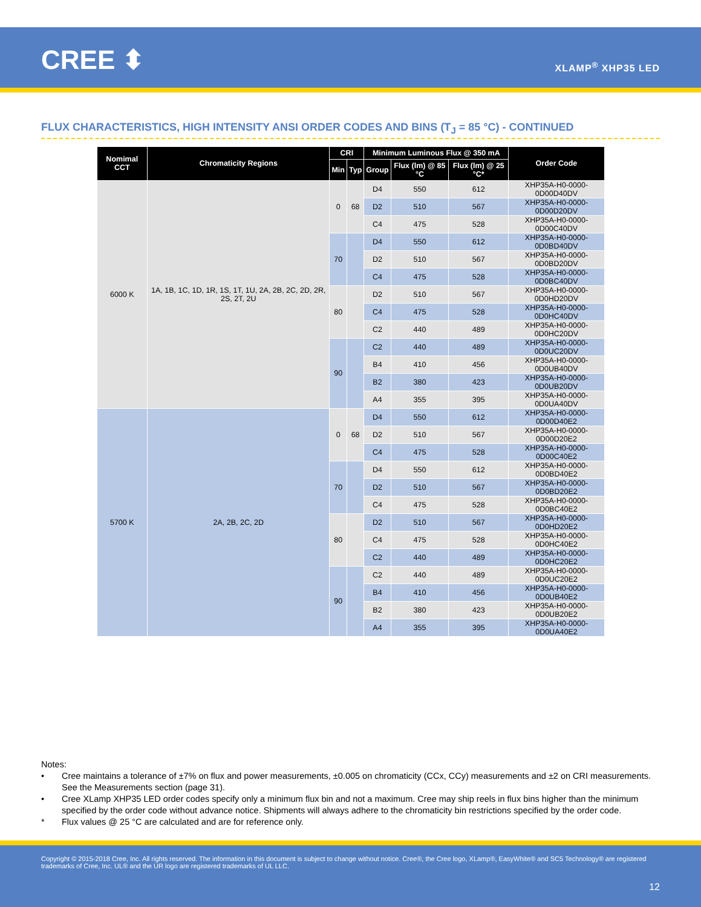CREE ⬍ XLAMP<sup>®</sup> XHP35 LED
FLUX CHARACTERISTICS, HIGH INTENSITY ANSI ORDER CODES AND BINS (T<sub>J</sub> = 85 °C) - CONTINUED
| Nomimal CCT | Chromaticity Regions | CRI | | Minimum Luminous Flux @ 350 mA | | | Order Code |
| --- | --- | --- | --- | --- | --- | --- | --- |
| | | Min | Typ | Group | Flux (lm) @ 85 °C | Flux (lm) @ 25 °C* | |
| 6000 K | 1A, 1B, 1C, 1D, 1R, 1S, 1T, 1U, 2A, 2B, 2C, 2D, 2R, 2S, 2T, 2U | 0 | 68 | D4 | 550 | 612 | XHP35A-H0-0000-0D00D40DV |
| | | | | D2 | 510 | 567 | XHP35A-H0-0000-0D00D20DV |
| | | | | C4 | 475 | 528 | XHP35A-H0-0000-0D00C40DV |
| | | 70 | | D4 | 550 | 612 | XHP35A-H0-0000-0D0BD40DV |
| | | | | D2 | 510 | 567 | XHP35A-H0-0000-0D0BD20DV |
| | | | | C4 | 475 | 528 | XHP35A-H0-0000-0D0BC40DV |
| | | 80 | | D2 | 510 | 567 | XHP35A-H0-0000-0D0HD20DV |
| | | | | C4 | 475 | 528 | XHP35A-H0-0000-0D0HC40DV |
| | | | | C2 | 440 | 489 | XHP35A-H0-0000-0D0HC20DV |
| | | 90 | | C2 | 440 | 489 | XHP35A-H0-0000-0D0UC20DV |
| | | | | B4 | 410 | 456 | XHP35A-H0-0000-0D0UB40DV |
| | | | | B2 | 380 | 423 | XHP35A-H0-0000-0D0UB20DV |
| | | | | A4 | 355 | 395 | XHP35A-H0-0000-0D0UA40DV |
| 5700 K | 2A, 2B, 2C, 2D | 0 | 68 | D4 | 550 | 612 | XHP35A-H0-0000-0D00D40E2 |
| | | | | D2 | 510 | 567 | XHP35A-H0-0000-0D00D20E2 |
| | | | | C4 | 475 | 528 | XHP35A-H0-0000-0D00C40E2 |
| | | 70 | | D4 | 550 | 612 | XHP35A-H0-0000-0D0BD40E2 |
| | | | | D2 | 510 | 567 | XHP35A-H0-0000-0D0BD20E2 |
| | | | | C4 | 475 | 528 | XHP35A-H0-0000-0D0BC40E2 |
| | | 80 | | D2 | 510 | 567 | XHP35A-H0-0000-0D0HD20E2 |
| | | | | C4 | 475 | 528 | XHP35A-H0-0000-0D0HC40E2 |
| | | | | C2 | 440 | 489 | XHP35A-H0-0000-0D0HC20E2 |
| | | 90 | | C2 | 440 | 489 | XHP35A-H0-0000-0D0UC20E2 |
| | | | | B4 | 410 | 456 | XHP35A-H0-0000-0D0UB40E2 |
| | | | | B2 | 380 | 423 | XHP35A-H0-0000-0D0UB20E2 |
| | | | | A4 | 355 | 395 | XHP35A-H0-0000-0D0UA40E2 |
Notes:
• Cree maintains a tolerance of ±7% on flux and power measurements, ±0.005 on chromaticity (CCx, CCy) measurements and ±2 on CRI measurements. See the Measurements section (page 31).
• Cree XLamp XHP35 LED order codes specify only a minimum flux bin and not a maximum. Cree may ship reels in flux bins higher than the minimum specified by the order code without advance notice. Shipments will always adhere to the chromaticity bin restrictions specified by the order code.
* Flux values @ 25 °C are calculated and are for reference only.
Copyright © 2015-2018 Cree, Inc. All rights reserved. The information in this document is subject to change without notice. Cree®, the Cree logo, XLamp®, EasyWhite® and SC5 Technology® are registered trademarks of Cree, Inc. UL® and the UR logo are registered trademarks of UL LLC.
12